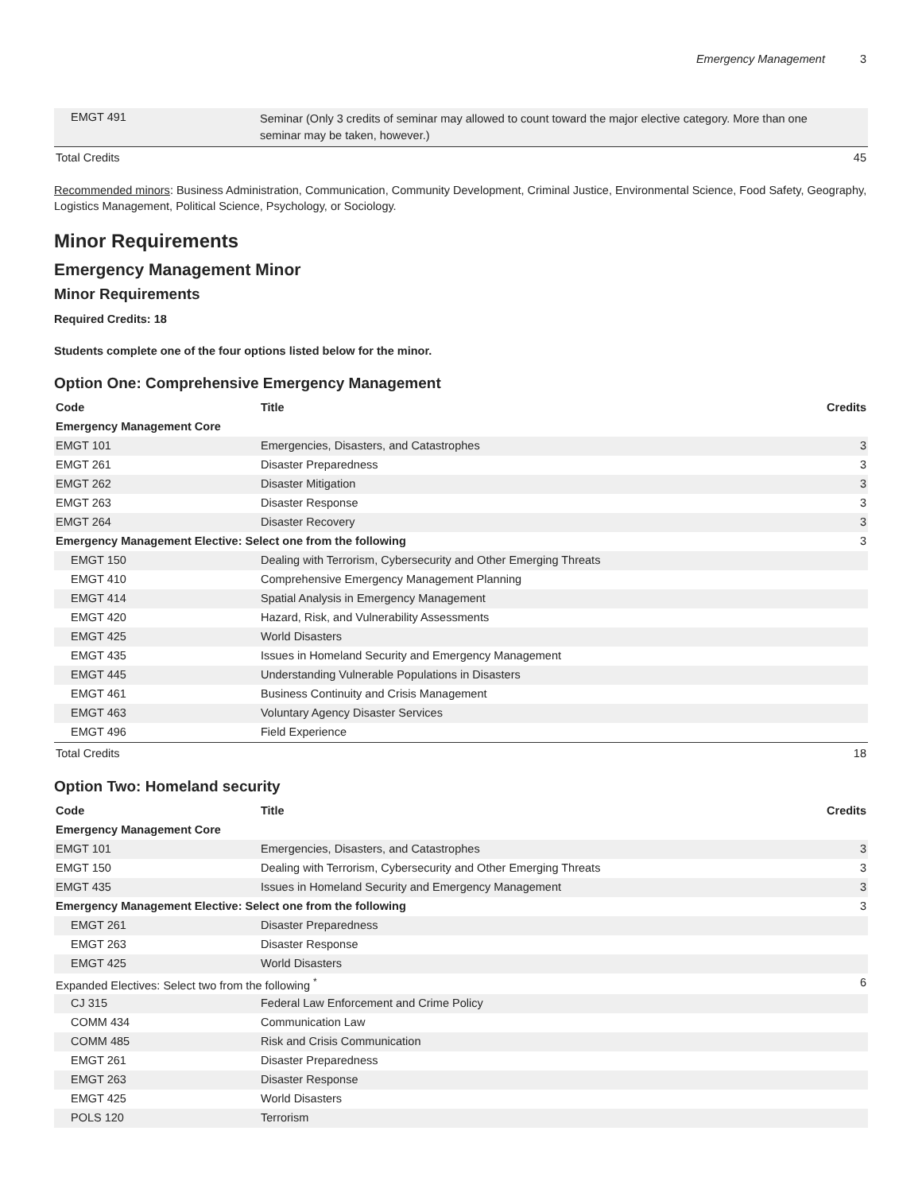Emergency Management 3
| EMGT 491 | Seminar (Only 3 credits of seminar may allowed to count toward the major elective category. More than one seminar may be taken, however.) | |
| Total Credits | | 45 |
Recommended minors: Business Administration, Communication, Community Development, Criminal Justice, Environmental Science, Food Safety, Geography, Logistics Management, Political Science, Psychology, or Sociology.
Minor Requirements
Emergency Management Minor
Minor Requirements
Required Credits: 18
Students complete one of the four options listed below for the minor.
Option One: Comprehensive Emergency Management
| Code | Title | Credits |
| --- | --- | --- |
| Emergency Management Core | | |
| EMGT 101 | Emergencies, Disasters, and Catastrophes | 3 |
| EMGT 261 | Disaster Preparedness | 3 |
| EMGT 262 | Disaster Mitigation | 3 |
| EMGT 263 | Disaster Response | 3 |
| EMGT 264 | Disaster Recovery | 3 |
| Emergency Management Elective: Select one from the following | | 3 |
| EMGT 150 | Dealing with Terrorism, Cybersecurity and Other Emerging Threats | |
| EMGT 410 | Comprehensive Emergency Management Planning | |
| EMGT 414 | Spatial Analysis in Emergency Management | |
| EMGT 420 | Hazard, Risk, and Vulnerability Assessments | |
| EMGT 425 | World Disasters | |
| EMGT 435 | Issues in Homeland Security and Emergency Management | |
| EMGT 445 | Understanding Vulnerable Populations in Disasters | |
| EMGT 461 | Business Continuity and Crisis Management | |
| EMGT 463 | Voluntary Agency Disaster Services | |
| EMGT 496 | Field Experience | |
| Total Credits | | 18 |
Option Two: Homeland security
| Code | Title | Credits |
| --- | --- | --- |
| Emergency Management Core | | |
| EMGT 101 | Emergencies, Disasters, and Catastrophes | 3 |
| EMGT 150 | Dealing with Terrorism, Cybersecurity and Other Emerging Threats | 3 |
| EMGT 435 | Issues in Homeland Security and Emergency Management | 3 |
| Emergency Management Elective: Select one from the following | | 3 |
| EMGT 261 | Disaster Preparedness | |
| EMGT 263 | Disaster Response | |
| EMGT 425 | World Disasters | |
| Expanded Electives: Select two from the following <sup>*</sup> | | 6 |
| CJ 315 | Federal Law Enforcement and Crime Policy | |
| COMM 434 | Communication Law | |
| COMM 485 | Risk and Crisis Communication | |
| EMGT 261 | Disaster Preparedness | |
| EMGT 263 | Disaster Response | |
| EMGT 425 | World Disasters | |
| POLS 120 | Terrorism | |